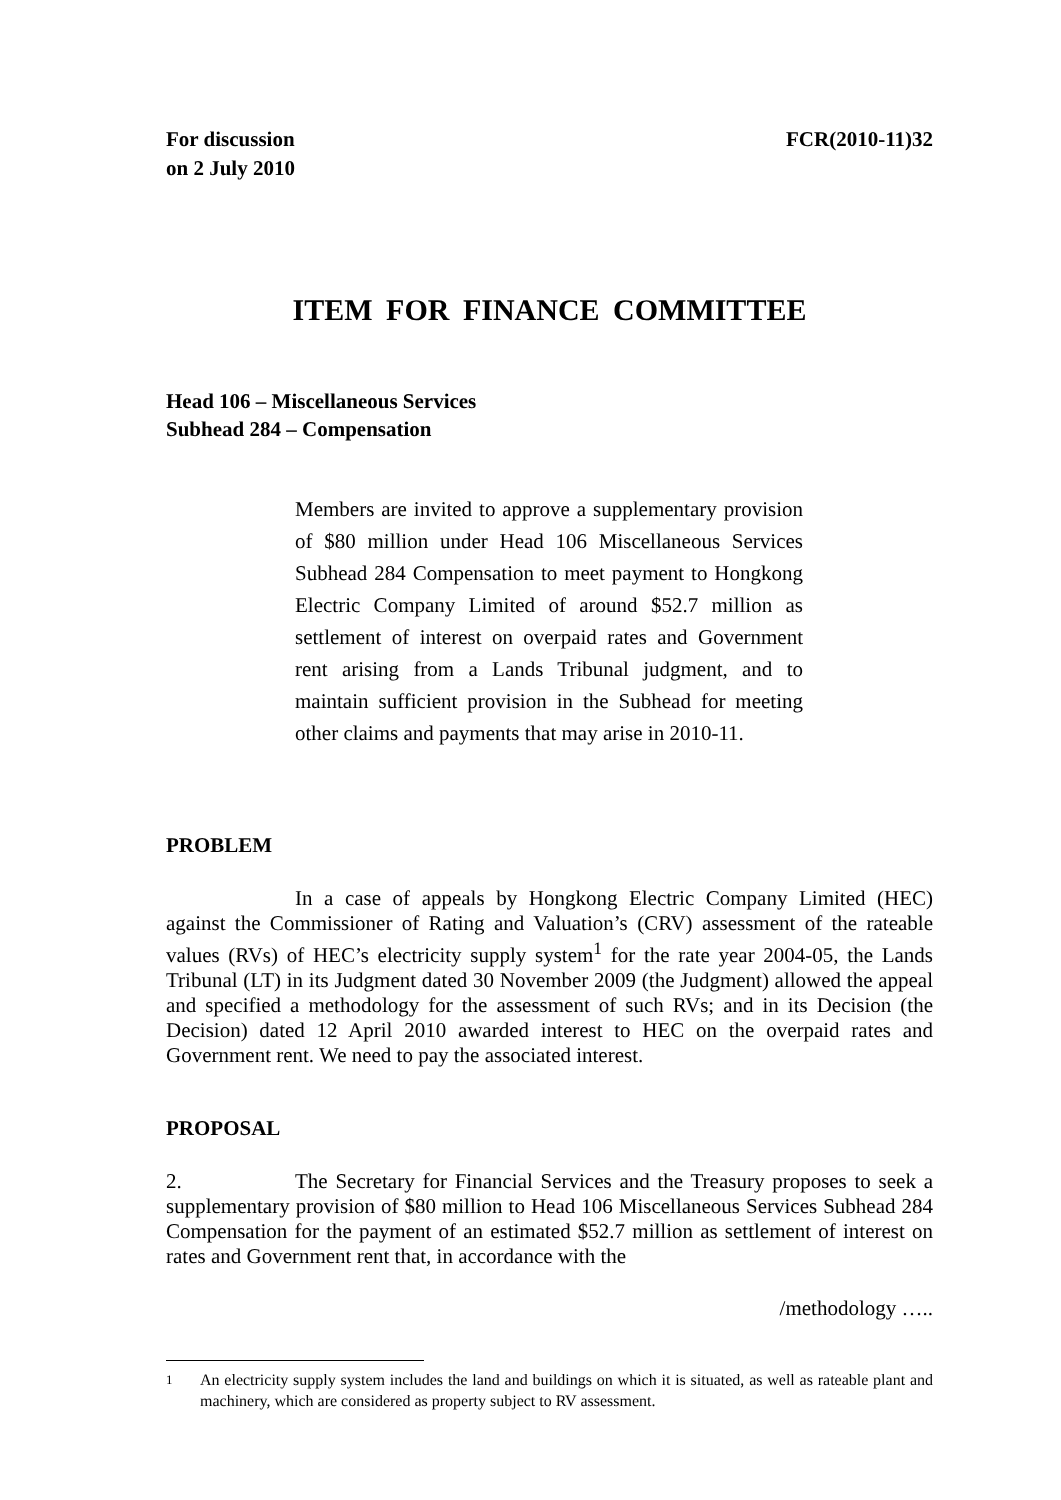For discussion
on 2 July 2010
FCR(2010-11)32
ITEM FOR FINANCE COMMITTEE
Head 106 – Miscellaneous Services
Subhead 284 – Compensation
Members are invited to approve a supplementary provision of $80 million under Head 106 Miscellaneous Services Subhead 284 Compensation to meet payment to Hongkong Electric Company Limited of around $52.7 million as settlement of interest on overpaid rates and Government rent arising from a Lands Tribunal judgment, and to maintain sufficient provision in the Subhead for meeting other claims and payments that may arise in 2010-11.
PROBLEM
In a case of appeals by Hongkong Electric Company Limited (HEC) against the Commissioner of Rating and Valuation’s (CRV) assessment of the rateable values (RVs) of HEC’s electricity supply system<sup>1</sup> for the rate year 2004-05, the Lands Tribunal (LT) in its Judgment dated 30 November 2009 (the Judgment) allowed the appeal and specified a methodology for the assessment of such RVs; and in its Decision (the Decision) dated 12 April 2010 awarded interest to HEC on the overpaid rates and Government rent. We need to pay the associated interest.
PROPOSAL
2. The Secretary for Financial Services and the Treasury proposes to seek a supplementary provision of $80 million to Head 106 Miscellaneous Services Subhead 284 Compensation for the payment of an estimated $52.7 million as settlement of interest on rates and Government rent that, in accordance with the
/methodology …..
1 An electricity supply system includes the land and buildings on which it is situated, as well as rateable plant and machinery, which are considered as property subject to RV assessment.